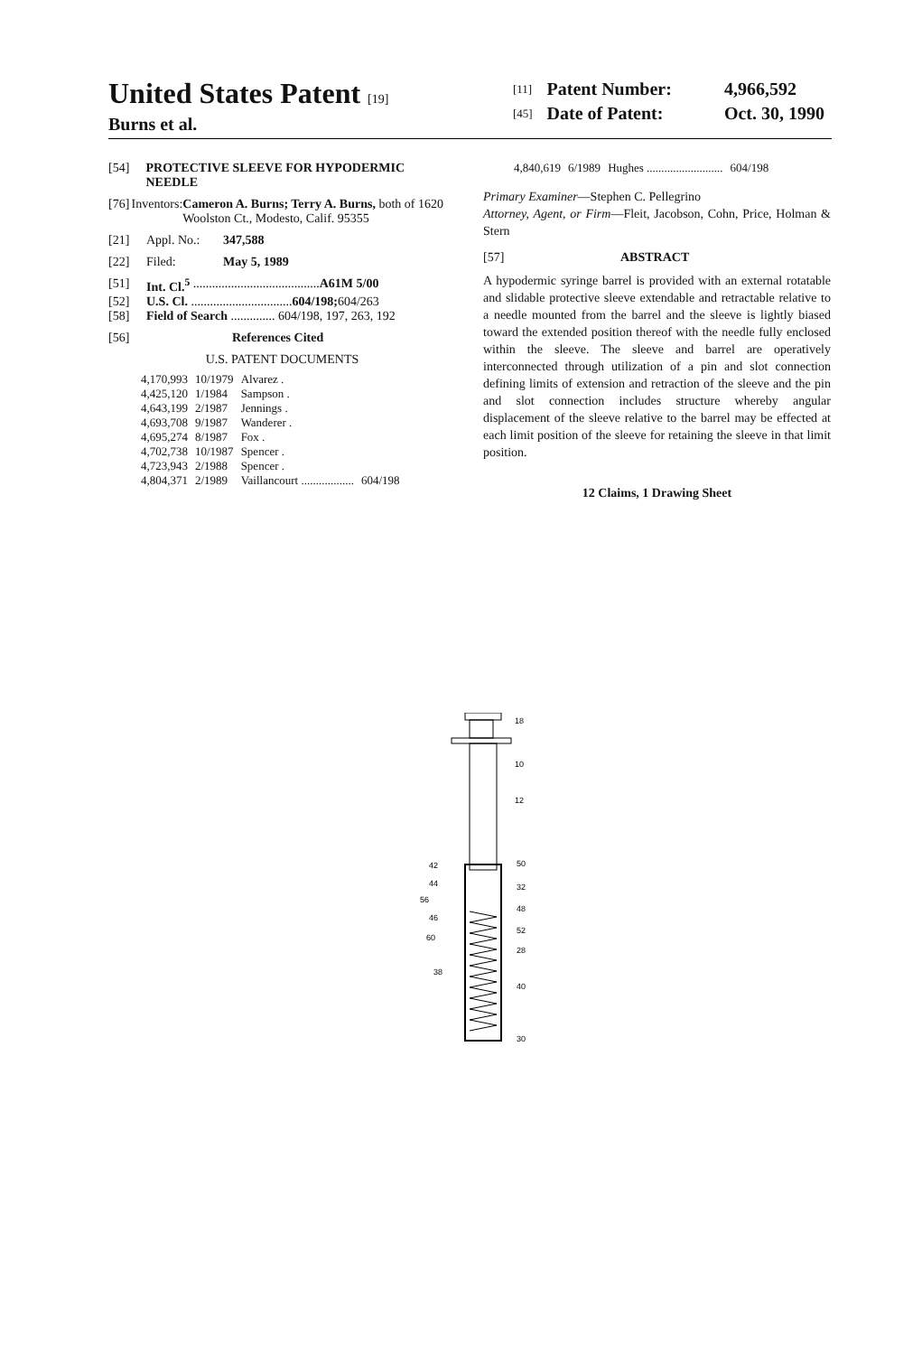United States Patent [19]
Burns et al.
| [11] | Patent Number: | 4,966,592 |
| [45] | Date of Patent: | Oct. 30, 1990 |
[54] PROTECTIVE SLEEVE FOR HYPODERMIC NEEDLE
[76] Inventors: Cameron A. Burns; Terry A. Burns, both of 1620 Woolston Ct., Modesto, Calif. 95355
[21] Appl. No.: 347,588
[22] Filed: May 5, 1989
[51] Int. Cl.<sup>5</sup> ........................................ A61M 5/00
[52] U.S. Cl. ................................ 604/198; 604/263
[58] Field of Search .............. 604/198, 197, 263, 192
[56] References Cited
U.S. PATENT DOCUMENTS
| 4,170,993 | 10/1979 | Alvarez . | |
| 4,425,120 | 1/1984 | Sampson . | |
| 4,643,199 | 2/1987 | Jennings . | |
| 4,693,708 | 9/1987 | Wanderer . | |
| 4,695,274 | 8/1987 | Fox . | |
| 4,702,738 | 10/1987 | Spencer . | |
| 4,723,943 | 2/1988 | Spencer . | |
| 4,804,371 | 2/1989 | Vaillancourt .................. | 604/198 |
| 4,840,619 | 6/1989 | Hughes .......................... | 604/198 |
Primary Examiner—Stephen C. Pellegrino
Attorney, Agent, or Firm—Fleit, Jacobson, Cohn, Price, Holman & Stern
[57] ABSTRACT
A hypodermic syringe barrel is provided with an external rotatable and slidable protective sleeve extendable and retractable relative to a needle mounted from the barrel and the sleeve is lightly biased toward the extended position thereof with the needle fully enclosed within the sleeve. The sleeve and barrel are operatively interconnected through utilization of a pin and slot connection defining limits of extension and retraction of the sleeve and the pin and slot connection includes structure whereby angular displacement of the sleeve relative to the barrel may be effected at each limit position of the sleeve for retaining the sleeve in that limit position.
12 Claims, 1 Drawing Sheet
18
10
12
50
32
48
52
28
40
30
42
44
56
46
60
38